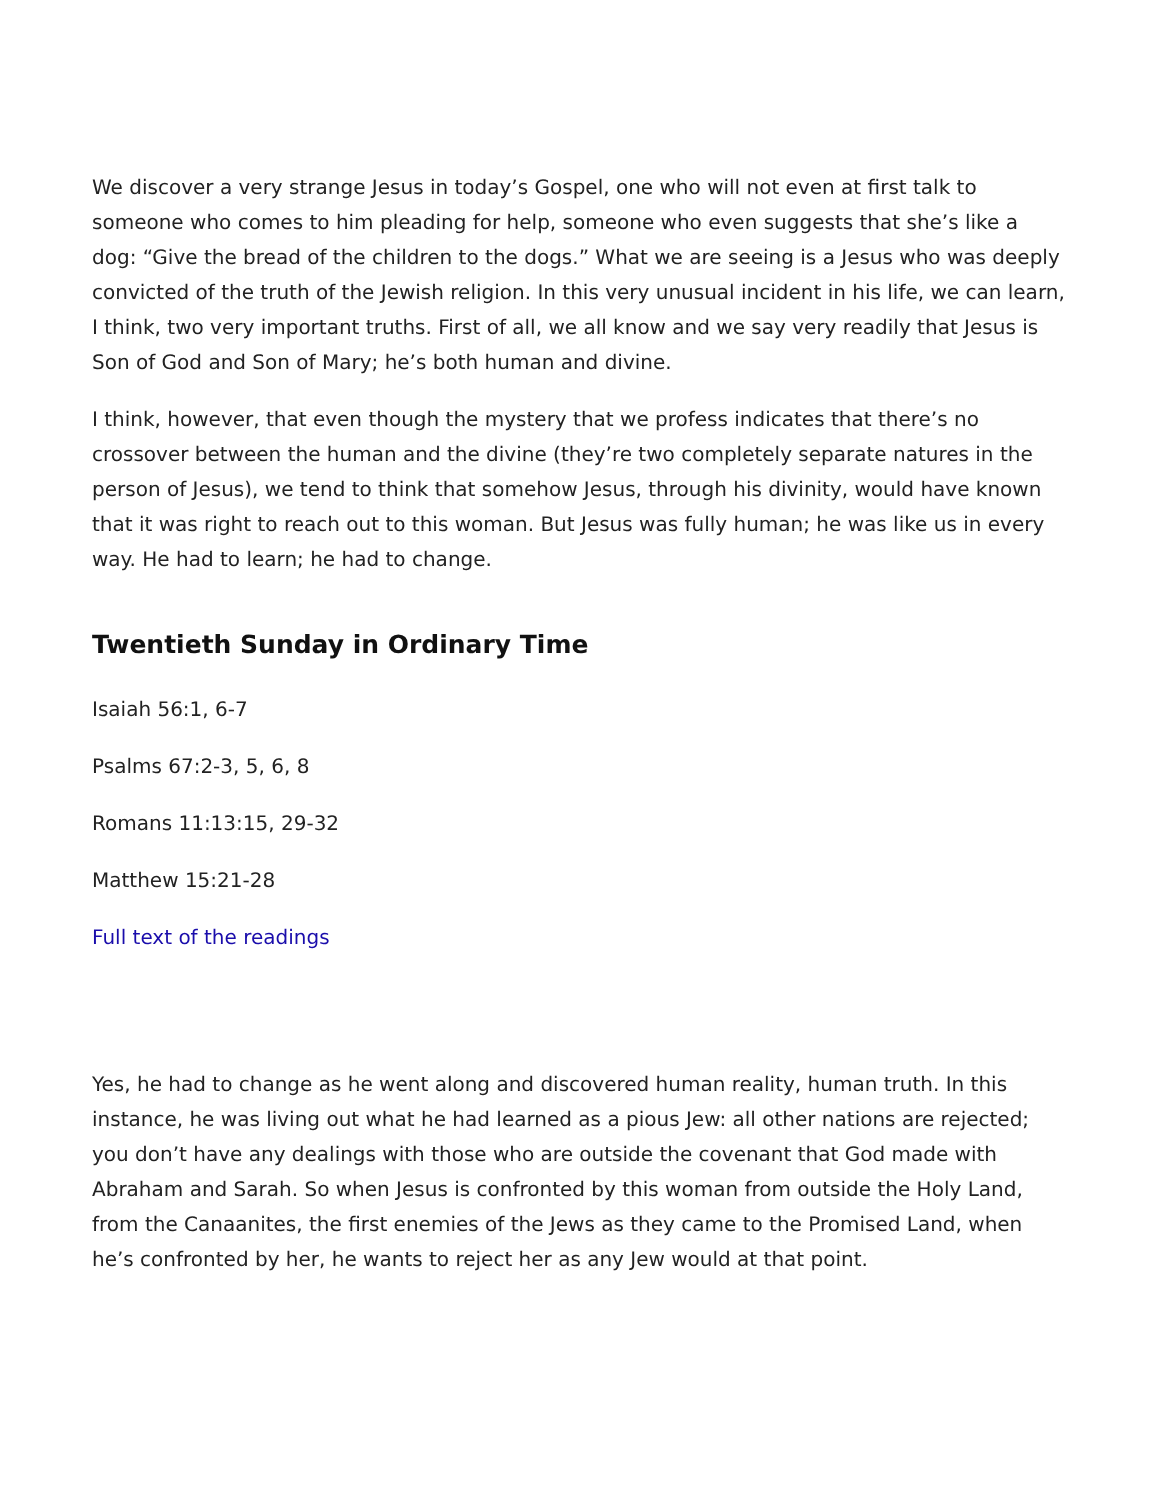We discover a very strange Jesus in today’s Gospel, one who will not even at first talk to someone who comes to him pleading for help, someone who even suggests that she’s like a dog: “Give the bread of the children to the dogs.” What we are seeing is a Jesus who was deeply convicted of the truth of the Jewish religion. In this very unusual incident in his life, we can learn, I think, two very important truths. First of all, we all know and we say very readily that Jesus is Son of God and Son of Mary; he’s both human and divine.
I think, however, that even though the mystery that we profess indicates that there’s no crossover between the human and the divine (they’re two completely separate natures in the person of Jesus), we tend to think that somehow Jesus, through his divinity, would have known that it was right to reach out to this woman. But Jesus was fully human; he was like us in every way. He had to learn; he had to change.
Twentieth Sunday in Ordinary Time
Isaiah 56:1, 6-7
Psalms 67:2-3, 5, 6, 8
Romans 11:13:15, 29-32
Matthew 15:21-28
Full text of the readings
Yes, he had to change as he went along and discovered human reality, human truth. In this instance, he was living out what he had learned as a pious Jew: all other nations are rejected; you don’t have any dealings with those who are outside the covenant that God made with Abraham and Sarah. So when Jesus is confronted by this woman from outside the Holy Land, from the Canaanites, the first enemies of the Jews as they came to the Promised Land, when he’s confronted by her, he wants to reject her as any Jew would at that point.